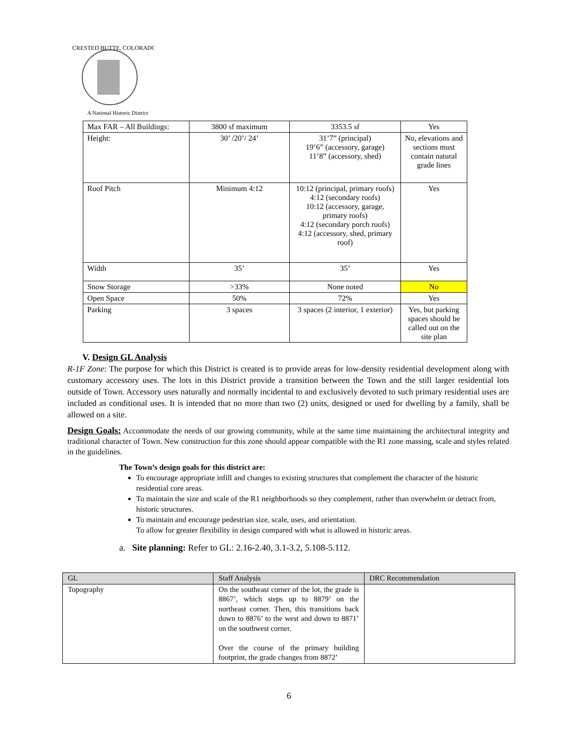CRESTED BUTTE, COLORADO
A National Historic District
| Max FAR – All Buildings: | 3800 sf maximum | 3353.5 sf | Yes |
| Height: | 30’ /20’/ 24’ | 31’7” (principal) 19’6” (accessory, garage) 11’8” (accessory, shed) | No, elevations and sections must contain natural grade lines |
| Roof Pitch | Minimum 4:12 | 10:12 (principal, primary roofs) 4:12 (secondary roofs) 10:12 (accessory, garage, primary roofs) 4:12 (secondary porch roofs) 4:12 (accessory, shed, primary roof) | Yes |
| Width | 35’ | 35’ | Yes |
| Snow Storage | >33% | None noted | No |
| Open Space | 50% | 72% | Yes |
| Parking | 3 spaces | 3 spaces (2 interior, 1 exterior) | Yes, but parking spaces should be called out on the site plan |
V. Design GL Analysis
R-1F Zone: The purpose for which this District is created is to provide areas for low-density residential development along with customary accessory uses. The lots in this District provide a transition between the Town and the still larger residential lots outside of Town. Accessory uses naturally and normally incidental to and exclusively devoted to such primary residential uses are included as conditional uses. It is intended that no more than two (2) units, designed or used for dwelling by a family, shall be allowed on a site.
Design Goals: Accommodate the needs of our growing community, while at the same time maintaining the architectural integrity and traditional character of Town. New construction for this zone should appear compatible with the R1 zone massing, scale and styles related in the guidelines.
The Town’s design goals for this district are:
To encourage appropriate infill and changes to existing structures that complement the character of the historic residential core areas.
To maintain the size and scale of the R1 neighborhoods so they complement, rather than overwhelm or detract from, historic structures.
To maintain and encourage pedestrian size, scale, uses, and orientation.
To allow for greater flexibility in design compared with what is allowed in historic areas.
a. Site planning: Refer to GL: 2.16-2.40, 3.1-3.2, 5.108-5.112.
| GL | Staff Analysis | DRC Recommendation |
| --- | --- | --- |
| Topography | On the southeast corner of the lot, the grade is 8867’, which steps up to 8879’ on the northeast corner. Then, this transitions back down to 8876’ to the west and down to 8871’ on the southwest corner. Over the course of the primary building footprint, the grade changes from 8872’ | |
6